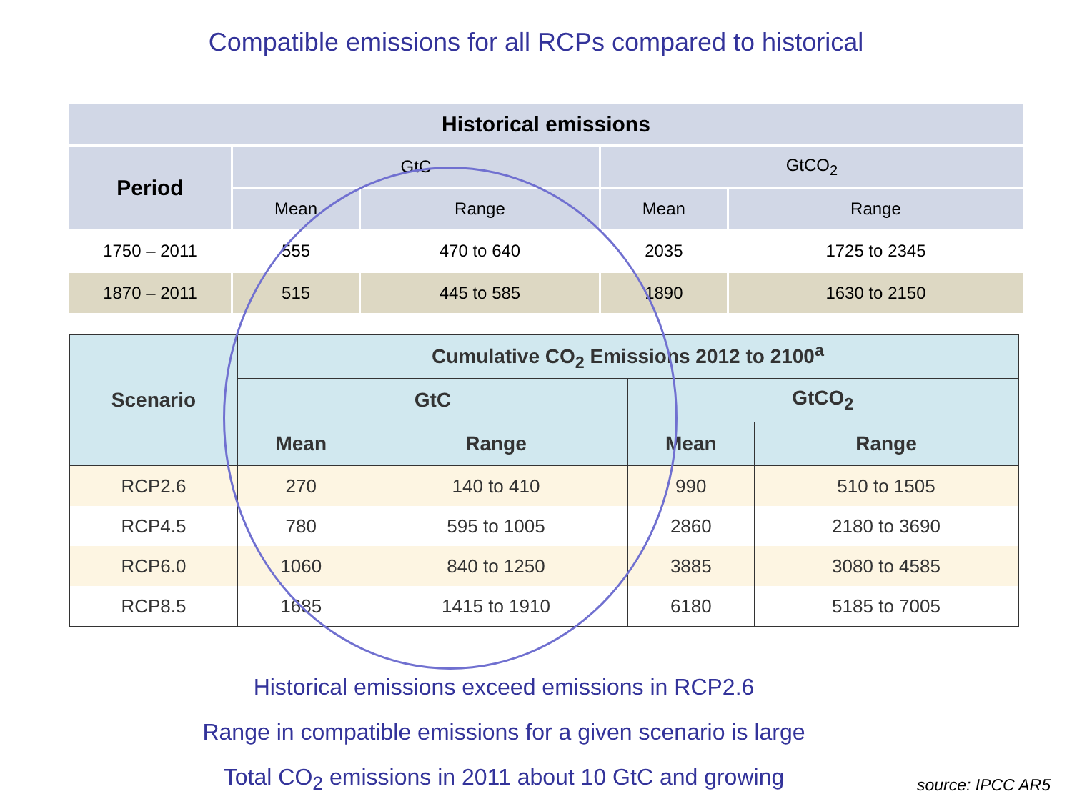Compatible emissions for all RCPs compared to historical
| Historical emissions | | | | |
| --- | --- | --- | --- | --- |
| Period | GtC | | GtCO<sub>2</sub> | |
| | Mean | Range | Mean | Range |
| 1750 – 2011 | 555 | 470 to 640 | 2035 | 1725 to 2345 |
| 1870 – 2011 | 515 | 445 to 585 | 1890 | 1630 to 2150 |
| Scenario | Cumulative CO<sub>2</sub> Emissions 2012 to 2100<sup>a</sup> | | | |
| --- | --- | --- | --- | --- |
| | GtC | | GtCO<sub>2</sub> | |
| | Mean | Range | Mean | Range |
| RCP2.6 | 270 | 140 to 410 | 990 | 510 to 1505 |
| RCP4.5 | 780 | 595 to 1005 | 2860 | 2180 to 3690 |
| RCP6.0 | 1060 | 840 to 1250 | 3885 | 3080 to 4585 |
| RCP8.5 | 1685 | 1415 to 1910 | 6180 | 5185 to 7005 |
Historical emissions exceed emissions in RCP2.6
Range in compatible emissions for a given scenario is large
Total CO<sub>2</sub> emissions in 2011 about 10 GtC and growing
source: IPCC AR5